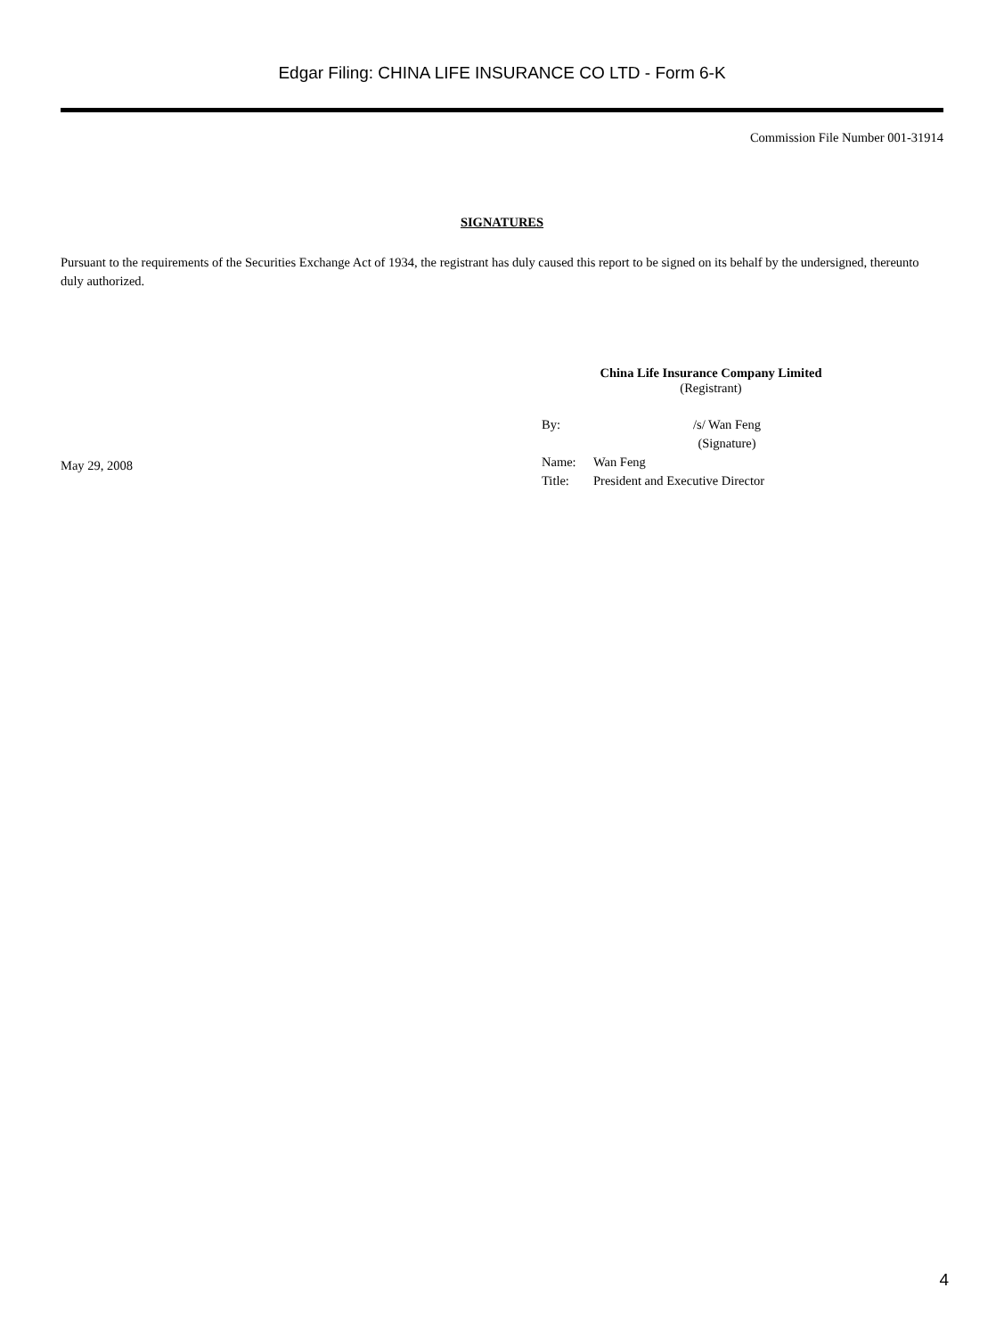Edgar Filing: CHINA LIFE INSURANCE CO LTD - Form 6-K
Commission File Number 001-31914
SIGNATURES
Pursuant to the requirements of the Securities Exchange Act of 1934, the registrant has duly caused this report to be signed on its behalf by the undersigned, thereunto duly authorized.
May 29, 2008
China Life Insurance Company Limited
(Registrant)
| By: | /s/ Wan Feng (Signature) |
| Name: | Wan Feng |
| Title: | President and Executive Director |
4